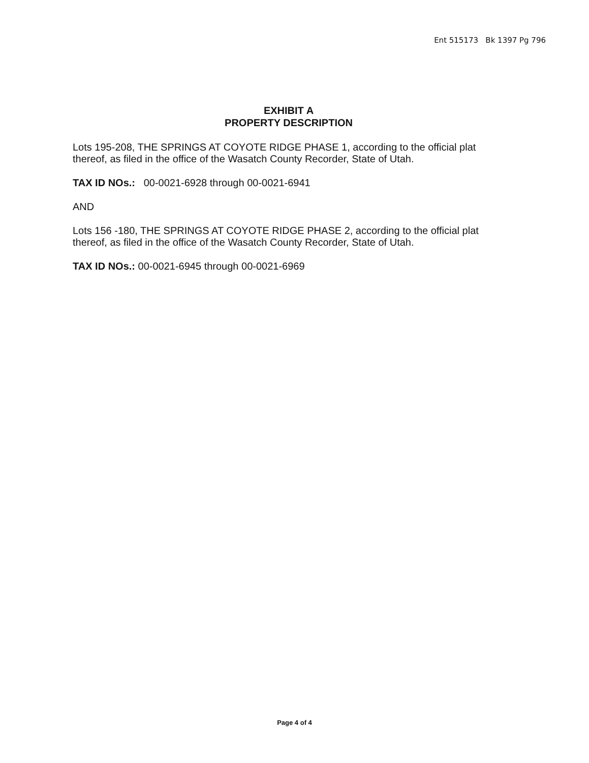Ent 515173 Bk 1397 Pg 796
EXHIBIT A
PROPERTY DESCRIPTION
Lots 195-208, THE SPRINGS AT COYOTE RIDGE PHASE 1, according to the official plat thereof, as filed in the office of the Wasatch County Recorder, State of Utah.
TAX ID NOs.: 00-0021-6928 through 00-0021-6941
AND
Lots 156 -180, THE SPRINGS AT COYOTE RIDGE PHASE 2, according to the official plat thereof, as filed in the office of the Wasatch County Recorder, State of Utah.
TAX ID NOs.: 00-0021-6945 through 00-0021-6969
Page 4 of 4